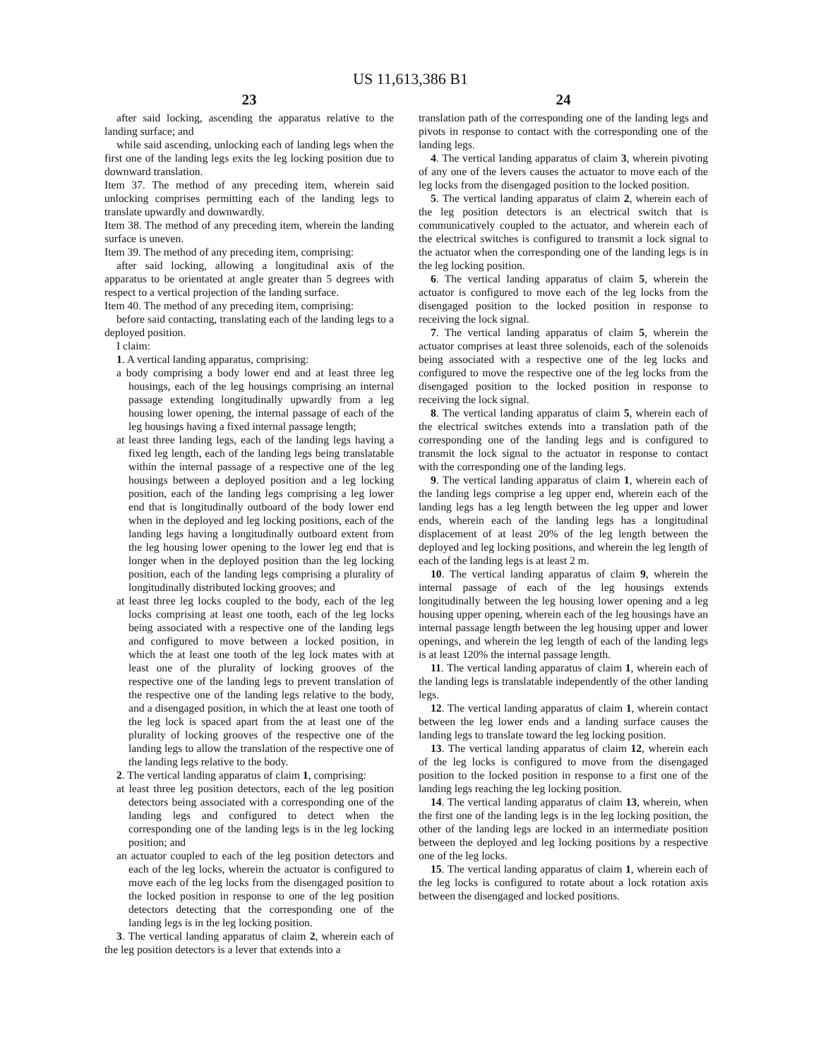US 11,613,386 B1
23
after said locking, ascending the apparatus relative to the landing surface; and
while said ascending, unlocking each of landing legs when the first one of the landing legs exits the leg locking position due to downward translation.
Item 37. The method of any preceding item, wherein said unlocking comprises permitting each of the landing legs to translate upwardly and downwardly.
Item 38. The method of any preceding item, wherein the landing surface is uneven.
Item 39. The method of any preceding item, comprising:
after said locking, allowing a longitudinal axis of the apparatus to be orientated at angle greater than 5 degrees with respect to a vertical projection of the landing surface.
Item 40. The method of any preceding item, comprising:
before said contacting, translating each of the landing legs to a deployed position.
I claim:
1. A vertical landing apparatus, comprising:
a body comprising a body lower end and at least three leg housings, each of the leg housings comprising an internal passage extending longitudinally upwardly from a leg housing lower opening, the internal passage of each of the leg housings having a fixed internal passage length;
at least three landing legs, each of the landing legs having a fixed leg length, each of the landing legs being translatable within the internal passage of a respective one of the leg housings between a deployed position and a leg locking position, each of the landing legs comprising a leg lower end that is longitudinally outboard of the body lower end when in the deployed and leg locking positions, each of the landing legs having a longitudinally outboard extent from the leg housing lower opening to the lower leg end that is longer when in the deployed position than the leg locking position, each of the landing legs comprising a plurality of longitudinally distributed locking grooves; and
at least three leg locks coupled to the body, each of the leg locks comprising at least one tooth, each of the leg locks being associated with a respective one of the landing legs and configured to move between a locked position, in which the at least one tooth of the leg lock mates with at least one of the plurality of locking grooves of the respective one of the landing legs to prevent translation of the respective one of the landing legs relative to the body, and a disengaged position, in which the at least one tooth of the leg lock is spaced apart from the at least one of the plurality of locking grooves of the respective one of the landing legs to allow the translation of the respective one of the landing legs relative to the body.
2. The vertical landing apparatus of claim 1, comprising:
at least three leg position detectors, each of the leg position detectors being associated with a corresponding one of the landing legs and configured to detect when the corresponding one of the landing legs is in the leg locking position; and
an actuator coupled to each of the leg position detectors and each of the leg locks, wherein the actuator is configured to move each of the leg locks from the disengaged position to the locked position in response to one of the leg position detectors detecting that the corresponding one of the landing legs is in the leg locking position.
3. The vertical landing apparatus of claim 2, wherein each of the leg position detectors is a lever that extends into a
24
translation path of the corresponding one of the landing legs and pivots in response to contact with the corresponding one of the landing legs.
4. The vertical landing apparatus of claim 3, wherein pivoting of any one of the levers causes the actuator to move each of the leg locks from the disengaged position to the locked position.
5. The vertical landing apparatus of claim 2, wherein each of the leg position detectors is an electrical switch that is communicatively coupled to the actuator, and wherein each of the electrical switches is configured to transmit a lock signal to the actuator when the corresponding one of the landing legs is in the leg locking position.
6. The vertical landing apparatus of claim 5, wherein the actuator is configured to move each of the leg locks from the disengaged position to the locked position in response to receiving the lock signal.
7. The vertical landing apparatus of claim 5, wherein the actuator comprises at least three solenoids, each of the solenoids being associated with a respective one of the leg locks and configured to move the respective one of the leg locks from the disengaged position to the locked position in response to receiving the lock signal.
8. The vertical landing apparatus of claim 5, wherein each of the electrical switches extends into a translation path of the corresponding one of the landing legs and is configured to transmit the lock signal to the actuator in response to contact with the corresponding one of the landing legs.
9. The vertical landing apparatus of claim 1, wherein each of the landing legs comprise a leg upper end, wherein each of the landing legs has a leg length between the leg upper and lower ends, wherein each of the landing legs has a longitudinal displacement of at least 20% of the leg length between the deployed and leg locking positions, and wherein the leg length of each of the landing legs is at least 2 m.
10. The vertical landing apparatus of claim 9, wherein the internal passage of each of the leg housings extends longitudinally between the leg housing lower opening and a leg housing upper opening, wherein each of the leg housings have an internal passage length between the leg housing upper and lower openings, and wherein the leg length of each of the landing legs is at least 120% the internal passage length.
11. The vertical landing apparatus of claim 1, wherein each of the landing legs is translatable independently of the other landing legs.
12. The vertical landing apparatus of claim 1, wherein contact between the leg lower ends and a landing surface causes the landing legs to translate toward the leg locking position.
13. The vertical landing apparatus of claim 12, wherein each of the leg locks is configured to move from the disengaged position to the locked position in response to a first one of the landing legs reaching the leg locking position.
14. The vertical landing apparatus of claim 13, wherein, when the first one of the landing legs is in the leg locking position, the other of the landing legs are locked in an intermediate position between the deployed and leg locking positions by a respective one of the leg locks.
15. The vertical landing apparatus of claim 1, wherein each of the leg locks is configured to rotate about a lock rotation axis between the disengaged and locked positions.